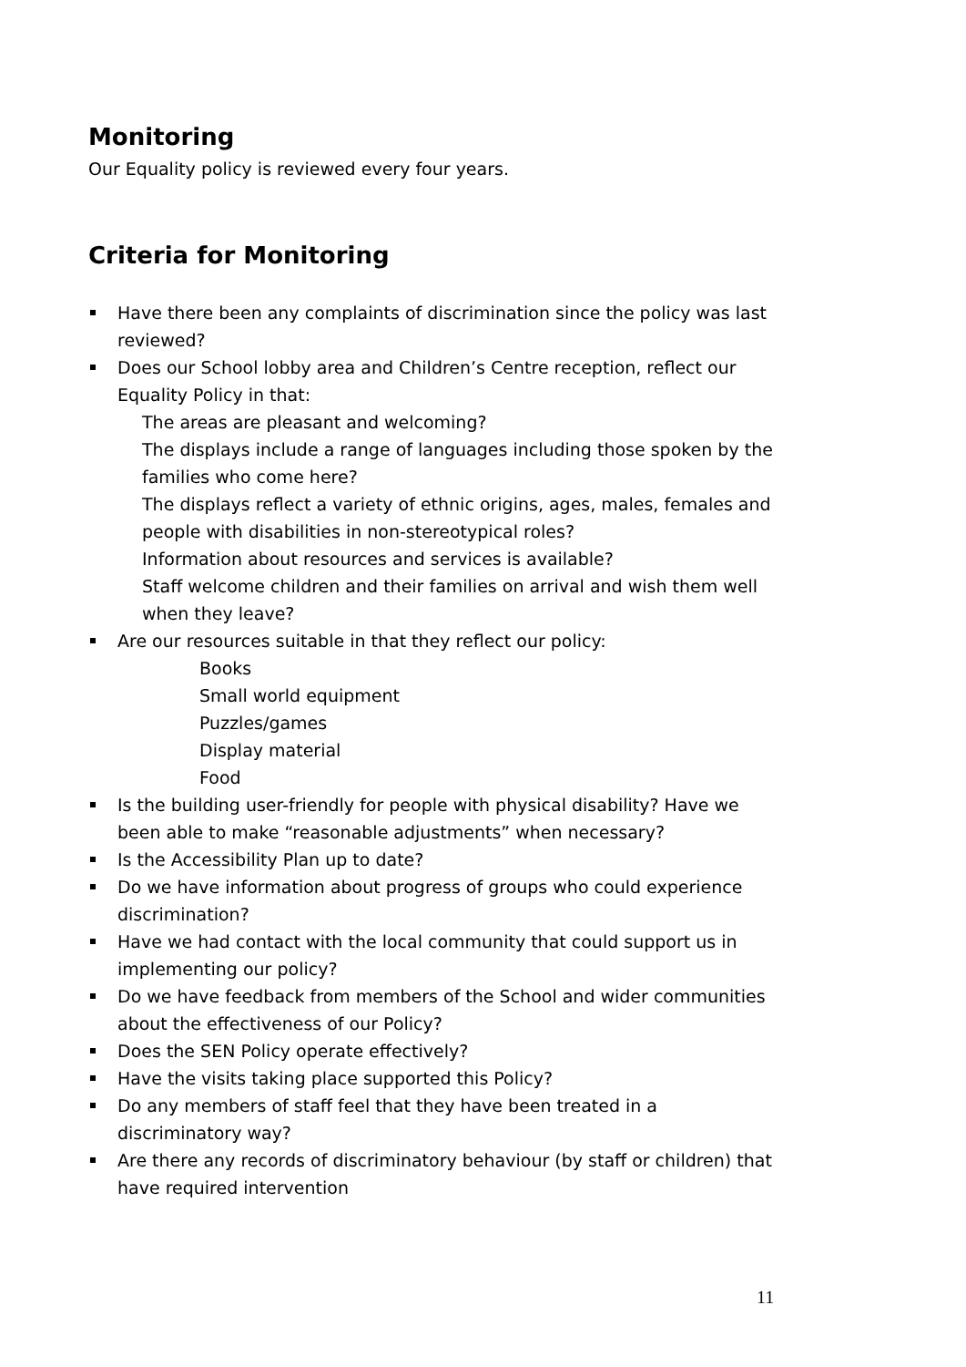Monitoring
Our Equality policy is reviewed every four years.
Criteria for Monitoring
Have there been any complaints of discrimination since the policy was last reviewed?
Does our School lobby area and Children’s Centre reception, reflect our Equality Policy in that:
The areas are pleasant and welcoming?
The displays include a range of languages including those spoken by the families who come here?
The displays reflect a variety of ethnic origins, ages, males, females and people with disabilities in non-stereotypical roles?
Information about resources and services is available?
Staff welcome children and their families on arrival and wish them well when they leave?
Are our resources suitable in that they reflect our policy:
Books
Small world equipment
Puzzles/games
Display material
Food
Is the building user-friendly for people with physical disability? Have we been able to make “reasonable adjustments” when necessary?
Is the Accessibility Plan up to date?
Do we have information about progress of groups who could experience discrimination?
Have we had contact with the local community that could support us in implementing our policy?
Do we have feedback from members of the School and wider communities about the effectiveness of our Policy?
Does the SEN Policy operate effectively?
Have the visits taking place supported this Policy?
Do any members of staff feel that they have been treated in a discriminatory way?
Are there any records of discriminatory behaviour (by staff or children) that have required intervention
11